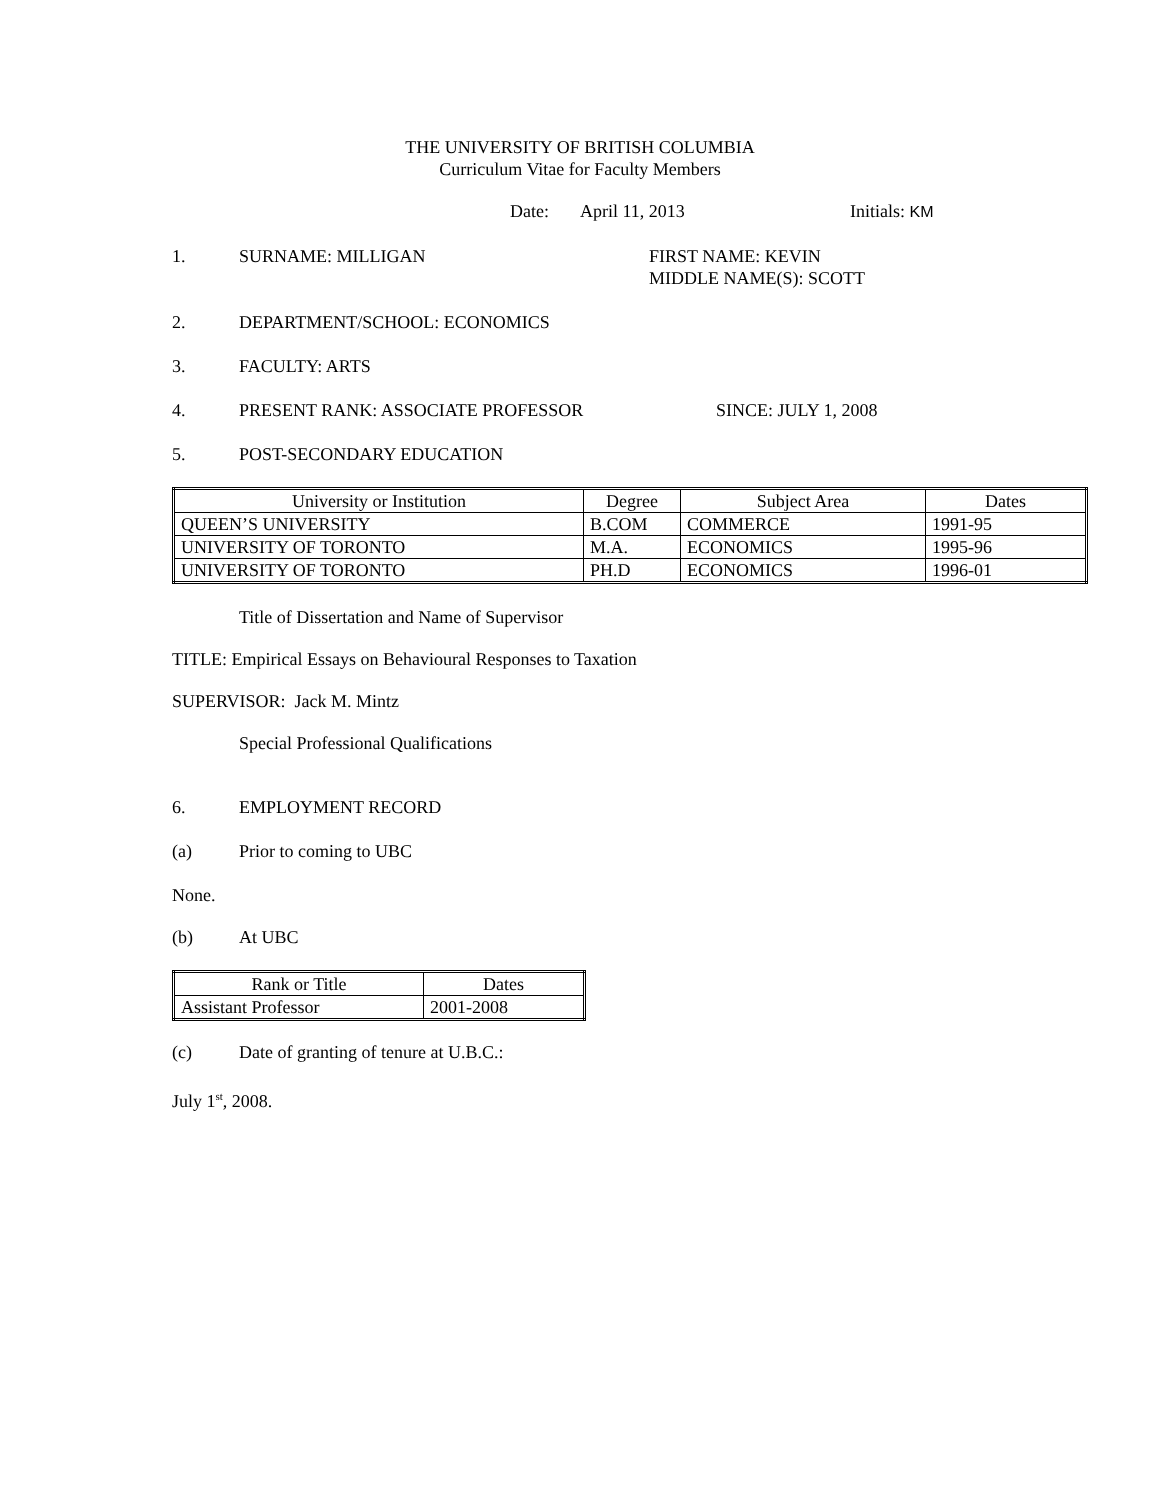THE UNIVERSITY OF BRITISH COLUMBIA
Curriculum Vitae for Faculty Members
Date: April 11, 2013 Initials: KM
1. SURNAME: MILLIGAN FIRST NAME: KEVIN
MIDDLE NAME(S): SCOTT
2. DEPARTMENT/SCHOOL: ECONOMICS
3. FACULTY: ARTS
4. PRESENT RANK: ASSOCIATE PROFESSOR SINCE: JULY 1, 2008
5. POST-SECONDARY EDUCATION
| University or Institution | Degree | Subject Area | Dates |
| --- | --- | --- | --- |
| QUEEN’S UNIVERSITY | B.COM | COMMERCE | 1991-95 |
| UNIVERSITY OF TORONTO | M.A. | ECONOMICS | 1995-96 |
| UNIVERSITY OF TORONTO | PH.D | ECONOMICS | 1996-01 |
Title of Dissertation and Name of Supervisor
TITLE: Empirical Essays on Behavioural Responses to Taxation
SUPERVISOR: Jack M. Mintz
Special Professional Qualifications
6. EMPLOYMENT RECORD
(a) Prior to coming to UBC
None.
(b) At UBC
| Rank or Title | Dates |
| --- | --- |
| Assistant Professor | 2001-2008 |
(c) Date of granting of tenure at U.B.C.:
July 1<sup>st</sup>, 2008.